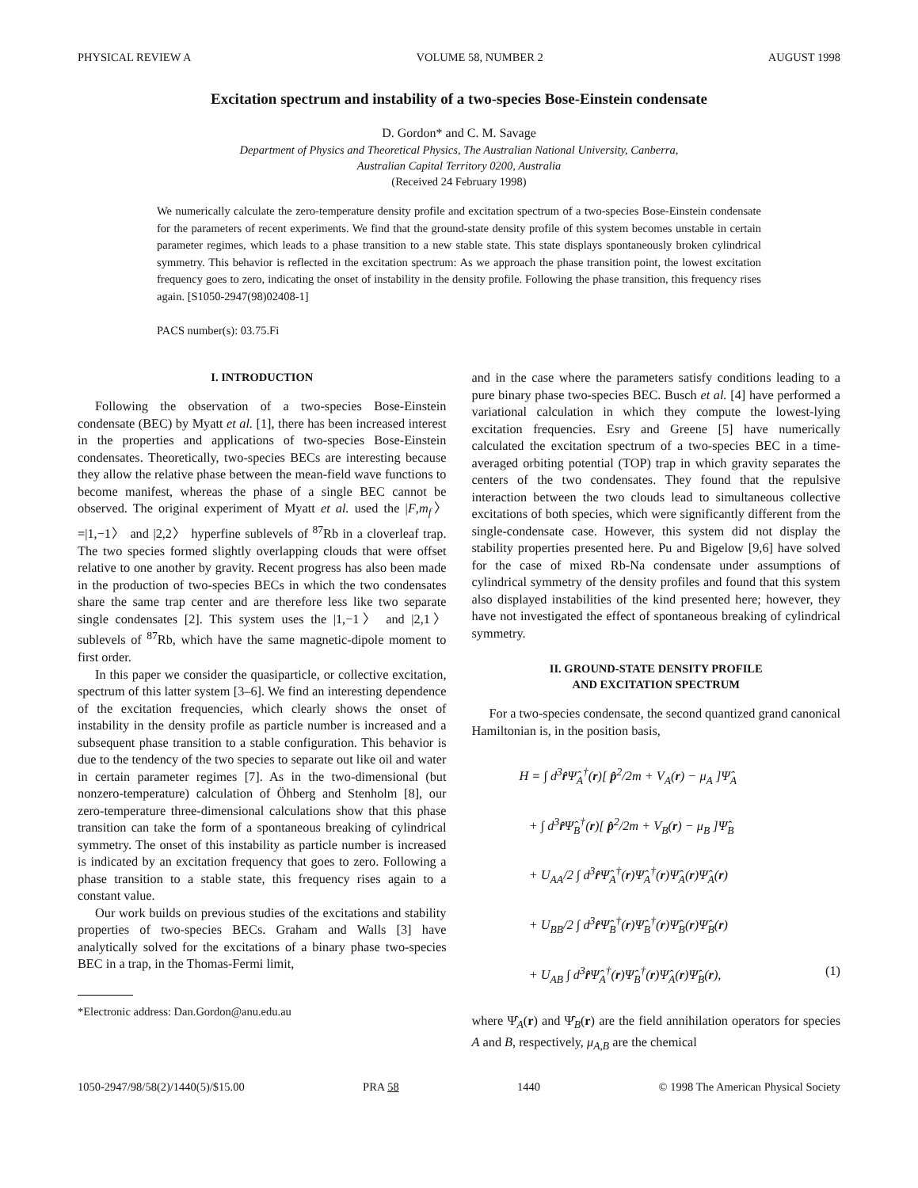PHYSICAL REVIEW A VOLUME 58, NUMBER 2 AUGUST 1998
Excitation spectrum and instability of a two-species Bose-Einstein condensate
D. Gordon* and C. M. Savage
Department of Physics and Theoretical Physics, The Australian National University, Canberra,
Australian Capital Territory 0200, Australia
(Received 24 February 1998)
We numerically calculate the zero-temperature density profile and excitation spectrum of a two-species Bose-Einstein condensate for the parameters of recent experiments. We find that the ground-state density profile of this system becomes unstable in certain parameter regimes, which leads to a phase transition to a new stable state. This state displays spontaneously broken cylindrical symmetry. This behavior is reflected in the excitation spectrum: As we approach the phase transition point, the lowest excitation frequency goes to zero, indicating the onset of instability in the density profile. Following the phase transition, this frequency rises again. [S1050-2947(98)02408-1]
PACS number(s): 03.75.Fi
I. INTRODUCTION
Following the observation of a two-species Bose-Einstein condensate (BEC) by Myatt et al. [1], there has been increased interest in the properties and applications of two-species Bose-Einstein condensates. Theoretically, two-species BECs are interesting because they allow the relative phase between the mean-field wave functions to become manifest, whereas the phase of a single BEC cannot be observed. The original experiment of Myatt et al. used the |F,m<sub>f</sub>〉=|1,−1〉 and |2,2〉 hyperfine sublevels of <sup>87</sup>Rb in a cloverleaf trap. The two species formed slightly overlapping clouds that were offset relative to one another by gravity. Recent progress has also been made in the production of two-species BECs in which the two condensates share the same trap center and are therefore less like two separate single condensates [2]. This system uses the |1,−1〉 and |2,1〉 sublevels of <sup>87</sup>Rb, which have the same magnetic-dipole moment to first order.
In this paper we consider the quasiparticle, or collective excitation, spectrum of this latter system [3–6]. We find an interesting dependence of the excitation frequencies, which clearly shows the onset of instability in the density profile as particle number is increased and a subsequent phase transition to a stable configuration. This behavior is due to the tendency of the two species to separate out like oil and water in certain parameter regimes [7]. As in the two-dimensional (but nonzero-temperature) calculation of Öhberg and Stenholm [8], our zero-temperature three-dimensional calculations show that this phase transition can take the form of a spontaneous breaking of cylindrical symmetry. The onset of this instability as particle number is increased is indicated by an excitation frequency that goes to zero. Following a phase transition to a stable state, this frequency rises again to a constant value.
Our work builds on previous studies of the excitations and stability properties of two-species BECs. Graham and Walls [3] have analytically solved for the excitations of a binary phase two-species BEC in a trap, in the Thomas-Fermi limit,
*Electronic address: Dan.Gordon@anu.edu.au
and in the case where the parameters satisfy conditions leading to a pure binary phase two-species BEC. Busch et al. [4] have performed a variational calculation in which they compute the lowest-lying excitation frequencies. Esry and Greene [5] have numerically calculated the excitation spectrum of a two-species BEC in a time-averaged orbiting potential (TOP) trap in which gravity separates the centers of the two condensates. They found that the repulsive interaction between the two clouds lead to simultaneous collective excitations of both species, which were significantly different from the single-condensate case. However, this system did not display the stability properties presented here. Pu and Bigelow [9,6] have solved for the case of mixed Rb-Na condensate under assumptions of cylindrical symmetry of the density profiles and found that this system also displayed instabilities of the kind presented here; however, they have not investigated the effect of spontaneous breaking of cylindrical symmetry.
II. GROUND-STATE DENSITY PROFILE
AND EXCITATION SPECTRUM
For a two-species condensate, the second quantized grand canonical Hamiltonian is, in the position basis,
H = ∫ d<sup>3</sup>r̂Ψ̂<sub>A</sub><sup>†</sup>(r)[ p̂<sup>2</sup>/2m + V<sub>A</sub>(r) − μ<sub>A</sub> ]Ψ̂<sub>A</sub>
+ ∫ d<sup>3</sup>r̂Ψ̂<sub>B</sub><sup>†</sup>(r)[ p̂<sup>2</sup>/2m + V<sub>B</sub>(r) − μ<sub>B</sub> ]Ψ̂<sub>B</sub>
+ U<sub>AA</sub>/2 ∫ d<sup>3</sup>r̂Ψ̂<sub>A</sub><sup>†</sup>(r)Ψ̂<sub>A</sub><sup>†</sup>(r)Ψ̂<sub>A</sub>(r)Ψ̂<sub>A</sub>(r)
+ U<sub>BB</sub>/2 ∫ d<sup>3</sup>r̂Ψ̂<sub>B</sub><sup>†</sup>(r)Ψ̂<sub>B</sub><sup>†</sup>(r)Ψ̂<sub>B</sub>(r)Ψ̂<sub>B</sub>(r)
+ U<sub>AB</sub> ∫ d<sup>3</sup>r̂Ψ̂<sub>A</sub><sup>†</sup>(r)Ψ̂<sub>B</sub><sup>†</sup>(r)Ψ̂<sub>A</sub>(r)Ψ̂<sub>B</sub>(r), (1)
where Ψ̂<sub>A</sub>(r) and Ψ̂<sub>B</sub>(r) are the field annihilation operators for species A and B, respectively, μ<sub>A,B</sub> are the chemical
1050-2947/98/58(2)/1440(5)/$15.00 PRA 58 1440 © 1998 The American Physical Society